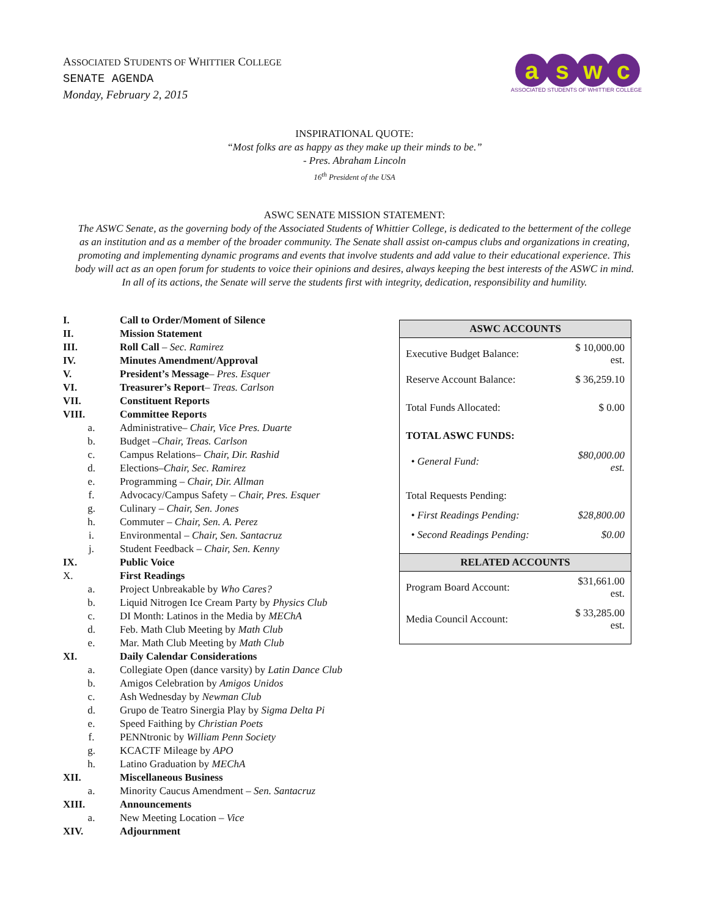ASSOCIATED STUDENTS OF WHITTIER COLLEGE
SENATE AGENDA
Monday, February 2, 2015
aswc
ASSOCIATED STUDENTS OF WHITTIER COLLEGE
INSPIRATIONAL QUOTE:
“Most folks are as happy as they make up their minds to be.”
- Pres. Abraham Lincoln
16<sup>th</sup> President of the USA
ASWC SENATE MISSION STATEMENT:
The ASWC Senate, as the governing body of the Associated Students of Whittier College, is dedicated to the betterment of the college as an institution and as a member of the broader community. The Senate shall assist on-campus clubs and organizations in creating, promoting and implementing dynamic programs and events that involve students and add value to their educational experience. This body will act as an open forum for students to voice their opinions and desires, always keeping the best interests of the ASWC in mind. In all of its actions, the Senate will serve the students first with integrity, dedication, responsibility and humility.
I. Call to Order/Moment of Silence
II. Mission Statement
III. Roll Call – Sec. Ramirez
IV. Minutes Amendment/Approval
V. President’s Message– Pres. Esquer
VI. Treasurer’s Report– Treas. Carlson
VII. Constituent Reports
VIII. Committee Reports
a. Administrative– Chair, Vice Pres. Duarte
b. Budget –Chair, Treas. Carlson
c. Campus Relations– Chair, Dir. Rashid
d. Elections–Chair, Sec. Ramirez
e. Programming – Chair, Dir. Allman
f. Advocacy/Campus Safety – Chair, Pres. Esquer
g. Culinary – Chair, Sen. Jones
h. Commuter – Chair, Sen. A. Perez
i. Environmental – Chair, Sen. Santacruz
j. Student Feedback – Chair, Sen. Kenny
IX. Public Voice
X. First Readings
a. Project Unbreakable by Who Cares?
b. Liquid Nitrogen Ice Cream Party by Physics Club
c. DI Month: Latinos in the Media by MEChA
d. Feb. Math Club Meeting by Math Club
e. Mar. Math Club Meeting by Math Club
XI. Daily Calendar Considerations
a. Collegiate Open (dance varsity) by Latin Dance Club
b. Amigos Celebration by Amigos Unidos
c. Ash Wednesday by Newman Club
d. Grupo de Teatro Sinergia Play by Sigma Delta Pi
e. Speed Faithing by Christian Poets
f. PENNtronic by William Penn Society
g. KCACTF Mileage by APO
h. Latino Graduation by MEChA
XII. Miscellaneous Business
a. Minority Caucus Amendment – Sen. Santacruz
XIII. Announcements
a. New Meeting Location – Vice
XIV. Adjournment
| ASWC ACCOUNTS | |
| --- | --- |
| Executive Budget Balance: | $ 10,000.00 est. |
| Reserve Account Balance: | $ 36,259.10 |
| Total Funds Allocated: | $ 0.00 |
| TOTAL ASWC FUNDS: | |
| • General Fund: | $80,000.00 est. |
| Total Requests Pending: | |
| • First Readings Pending: | $28,800.00 |
| • Second Readings Pending: | $0.00 |
| RELATED ACCOUNTS | |
| Program Board Account: | $31,661.00 est. |
| Media Council Account: | $ 33,285.00 est. |